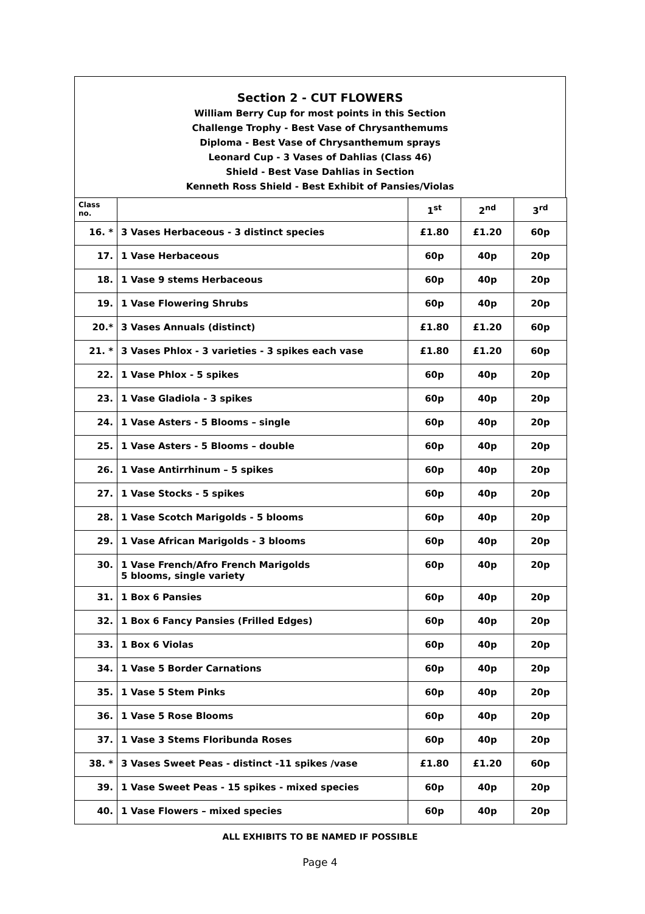Section 2 - CUT FLOWERS
William Berry Cup for most points in this Section
Challenge Trophy - Best Vase of Chrysanthemums
Diploma - Best Vase of Chrysanthemum sprays
Leonard Cup - 3 Vases of Dahlias (Class 46)
Shield - Best Vase Dahlias in Section
Kenneth Ross Shield - Best Exhibit of Pansies/Violas
| Class no. | | 1<sup>st</sup> | 2<sup>nd</sup> | 3<sup>rd</sup> |
| --- | --- | --- | --- | --- |
| 16. * | 3 Vases Herbaceous - 3 distinct species | £1.80 | £1.20 | 60p |
| 17. | 1 Vase Herbaceous | 60p | 40p | 20p |
| 18. | 1 Vase 9 stems Herbaceous | 60p | 40p | 20p |
| 19. | 1 Vase Flowering Shrubs | 60p | 40p | 20p |
| 20.* | 3 Vases Annuals (distinct) | £1.80 | £1.20 | 60p |
| 21. * | 3 Vases Phlox - 3 varieties - 3 spikes each vase | £1.80 | £1.20 | 60p |
| 22. | 1 Vase Phlox - 5 spikes | 60p | 40p | 20p |
| 23. | 1 Vase Gladiola - 3 spikes | 60p | 40p | 20p |
| 24. | 1 Vase Asters - 5 Blooms – single | 60p | 40p | 20p |
| 25. | 1 Vase Asters - 5 Blooms – double | 60p | 40p | 20p |
| 26. | 1 Vase Antirrhinum – 5 spikes | 60p | 40p | 20p |
| 27. | 1 Vase Stocks - 5 spikes | 60p | 40p | 20p |
| 28. | 1 Vase Scotch Marigolds - 5 blooms | 60p | 40p | 20p |
| 29. | 1 Vase African Marigolds - 3 blooms | 60p | 40p | 20p |
| 30. | 1 Vase French/Afro French Marigolds 5 blooms, single variety | 60p | 40p | 20p |
| 31. | 1 Box 6 Pansies | 60p | 40p | 20p |
| 32. | 1 Box 6 Fancy Pansies (Frilled Edges) | 60p | 40p | 20p |
| 33. | 1 Box 6 Violas | 60p | 40p | 20p |
| 34. | 1 Vase 5 Border Carnations | 60p | 40p | 20p |
| 35. | 1 Vase 5 Stem Pinks | 60p | 40p | 20p |
| 36. | 1 Vase 5 Rose Blooms | 60p | 40p | 20p |
| 37. | 1 Vase 3 Stems Floribunda Roses | 60p | 40p | 20p |
| 38. * | 3 Vases Sweet Peas - distinct -11 spikes /vase | £1.80 | £1.20 | 60p |
| 39. | 1 Vase Sweet Peas - 15 spikes - mixed species | 60p | 40p | 20p |
| 40. | 1 Vase Flowers – mixed species | 60p | 40p | 20p |
ALL EXHIBITS TO BE NAMED IF POSSIBLE
Page 4